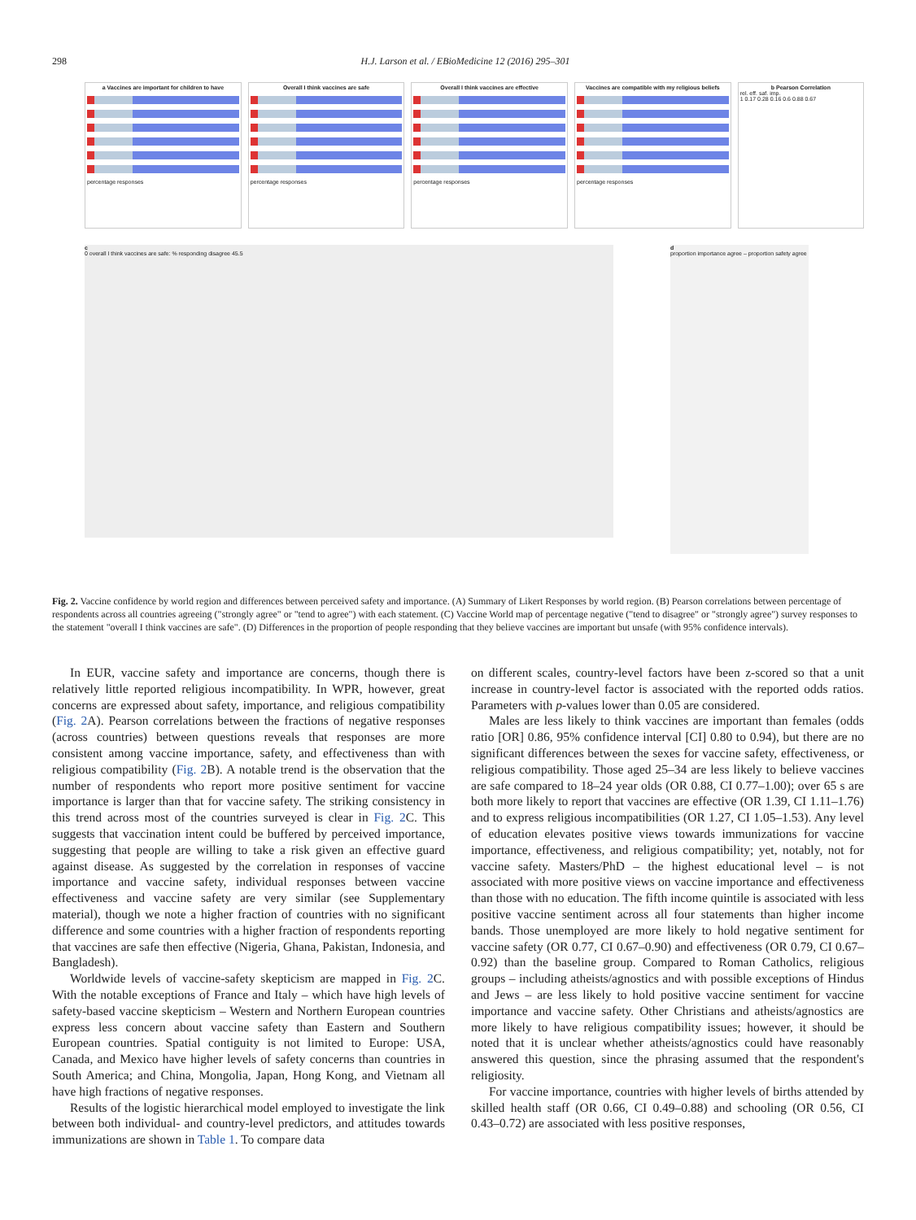298 H.J. Larson et al. / EBioMedicine 12 (2016) 295–301
a Vaccines are important for children to have
percentage responses
Overall I think vaccines are safe
percentage responses
Overall I think vaccines are effective
percentage responses
Vaccines are compatible with my religious beliefs
percentage responses
b Pearson Correlation
rel. eff. saf. imp.
1 0.17 0.28 0.16 0.6 0.88 0.67
c
0 overall I think vaccines are safe: % responding disagree 45.5
d
proportion importance agree – proportion safety agree
Fig. 2. Vaccine confidence by world region and differences between perceived safety and importance. (A) Summary of Likert Responses by world region. (B) Pearson correlations between percentage of respondents across all countries agreeing ("strongly agree" or "tend to agree") with each statement. (C) Vaccine World map of percentage negative ("tend to disagree" or "strongly agree") survey responses to the statement "overall I think vaccines are safe". (D) Differences in the proportion of people responding that they believe vaccines are important but unsafe (with 95% confidence intervals).
In EUR, vaccine safety and importance are concerns, though there is relatively little reported religious incompatibility. In WPR, however, great concerns are expressed about safety, importance, and religious compatibility (Fig. 2 A). Pearson correlations between the fractions of negative responses (across countries) between questions reveals that responses are more consistent among vaccine importance, safety, and effectiveness than with religious compatibility (Fig. 2 B). A notable trend is the observation that the number of respondents who report more positive sentiment for vaccine importance is larger than that for vaccine safety. The striking consistency in this trend across most of the countries surveyed is clear in Fig. 2 C. This suggests that vaccination intent could be buffered by perceived importance, suggesting that people are willing to take a risk given an effective guard against disease. As suggested by the correlation in responses of vaccine importance and vaccine safety, individual responses between vaccine effectiveness and vaccine safety are very similar (see Supplementary material), though we note a higher fraction of countries with no significant difference and some countries with a higher fraction of respondents reporting that vaccines are safe then effective (Nigeria, Ghana, Pakistan, Indonesia, and Bangladesh).
Worldwide levels of vaccine-safety skepticism are mapped in Fig. 2 C. With the notable exceptions of France and Italy – which have high levels of safety-based vaccine skepticism – Western and Northern European countries express less concern about vaccine safety than Eastern and Southern European countries. Spatial contiguity is not limited to Europe: USA, Canada, and Mexico have higher levels of safety concerns than countries in South America; and China, Mongolia, Japan, Hong Kong, and Vietnam all have high fractions of negative responses.
Results of the logistic hierarchical model employed to investigate the link between both individual- and country-level predictors, and attitudes towards immunizations are shown in Table 1. To compare data
on different scales, country-level factors have been z-scored so that a unit increase in country-level factor is associated with the reported odds ratios. Parameters with p-values lower than 0.05 are considered.
Males are less likely to think vaccines are important than females (odds ratio [OR] 0.86, 95% confidence interval [CI] 0.80 to 0.94), but there are no significant differences between the sexes for vaccine safety, effectiveness, or religious compatibility. Those aged 25–34 are less likely to believe vaccines are safe compared to 18–24 year olds (OR 0.88, CI 0.77–1.00); over 65 s are both more likely to report that vaccines are effective (OR 1.39, CI 1.11–1.76) and to express religious incompatibilities (OR 1.27, CI 1.05–1.53). Any level of education elevates positive views towards immunizations for vaccine importance, effectiveness, and religious compatibility; yet, notably, not for vaccine safety. Masters/PhD – the highest educational level – is not associated with more positive views on vaccine importance and effectiveness than those with no education. The fifth income quintile is associated with less positive vaccine sentiment across all four statements than higher income bands. Those unemployed are more likely to hold negative sentiment for vaccine safety (OR 0.77, CI 0.67–0.90) and effectiveness (OR 0.79, CI 0.67–0.92) than the baseline group. Compared to Roman Catholics, religious groups – including atheists/agnostics and with possible exceptions of Hindus and Jews – are less likely to hold positive vaccine sentiment for vaccine importance and vaccine safety. Other Christians and atheists/agnostics are more likely to have religious compatibility issues; however, it should be noted that it is unclear whether atheists/agnostics could have reasonably answered this question, since the phrasing assumed that the respondent's religiosity.
For vaccine importance, countries with higher levels of births attended by skilled health staff (OR 0.66, CI 0.49–0.88) and schooling (OR 0.56, CI 0.43–0.72) are associated with less positive responses,